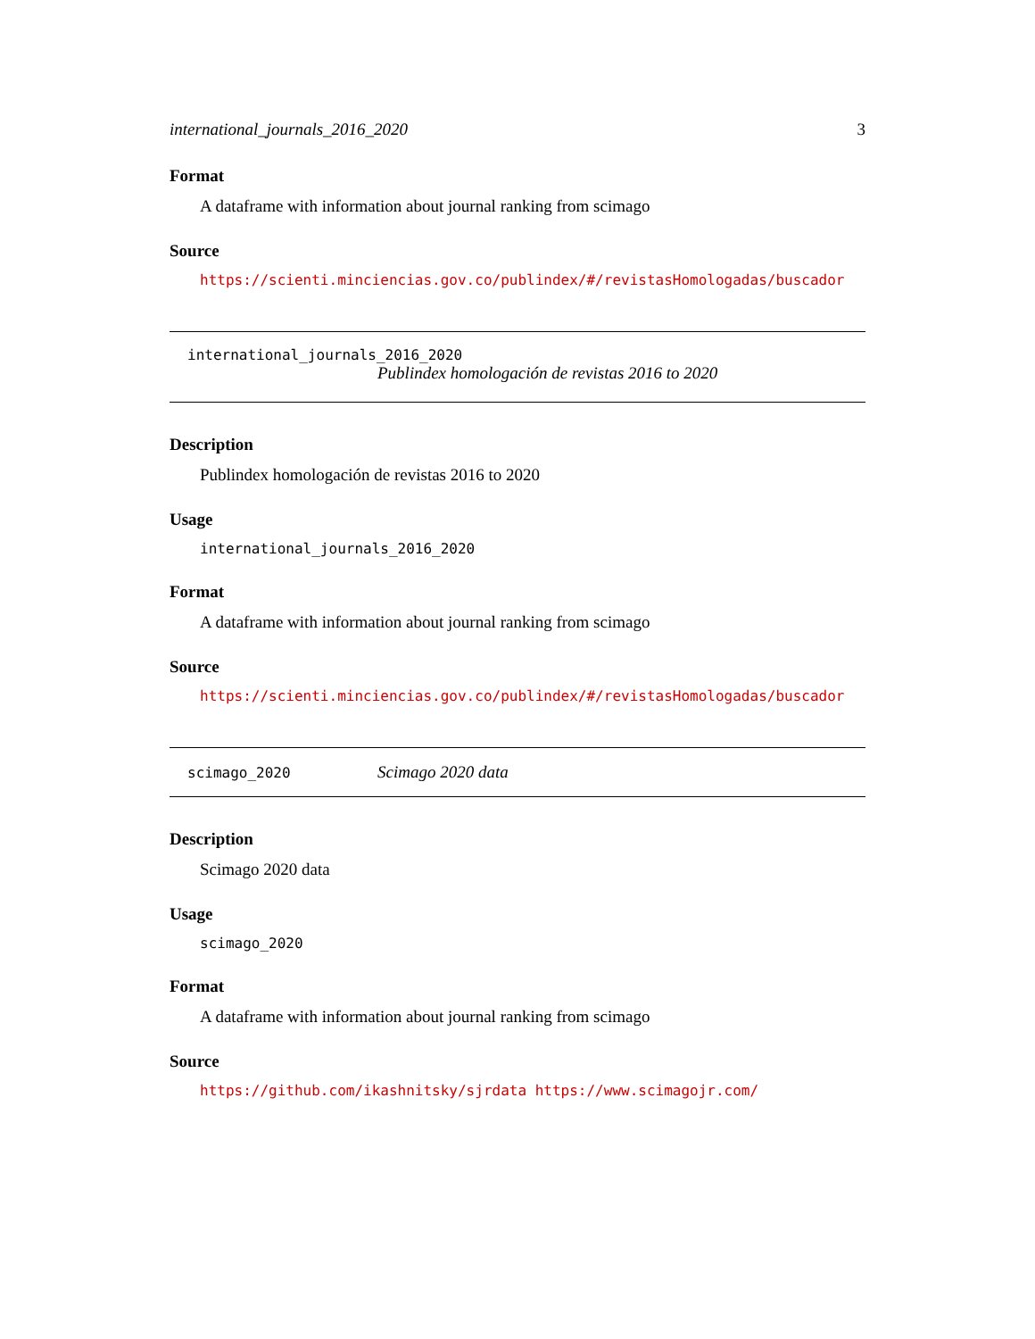international_journals_2016_2020 3
Format
A dataframe with information about journal ranking from scimago
Source
https://scienti.minciencias.gov.co/publindex/#/revistasHomologadas/buscador
international_journals_2016_2020
Publindex homologación de revistas 2016 to 2020
Description
Publindex homologación de revistas 2016 to 2020
Usage
international_journals_2016_2020
Format
A dataframe with information about journal ranking from scimago
Source
https://scienti.minciencias.gov.co/publindex/#/revistasHomologadas/buscador
scimago_2020 Scimago 2020 data
Description
Scimago 2020 data
Usage
scimago_2020
Format
A dataframe with information about journal ranking from scimago
Source
https://github.com/ikashnitsky/sjrdata https://www.scimagojr.com/